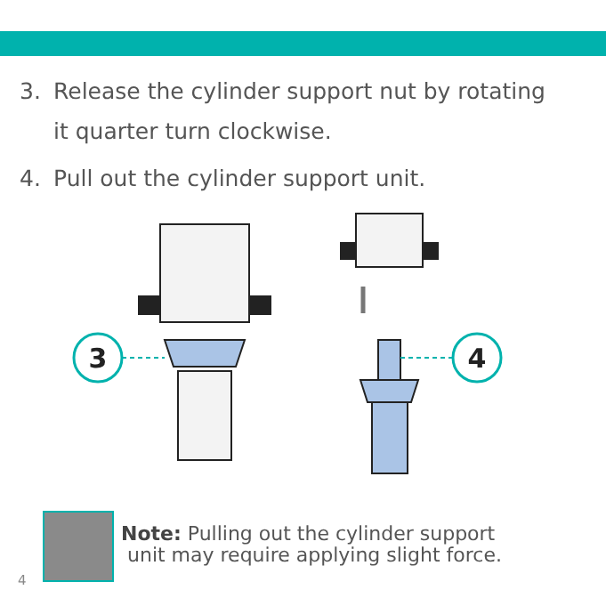3. Release the cylinder support nut by rotating
it quarter turn clockwise.
4. Pull out the cylinder support unit.
3
4
Note: Pulling out the cylinder support
unit may require applying slight force.
4